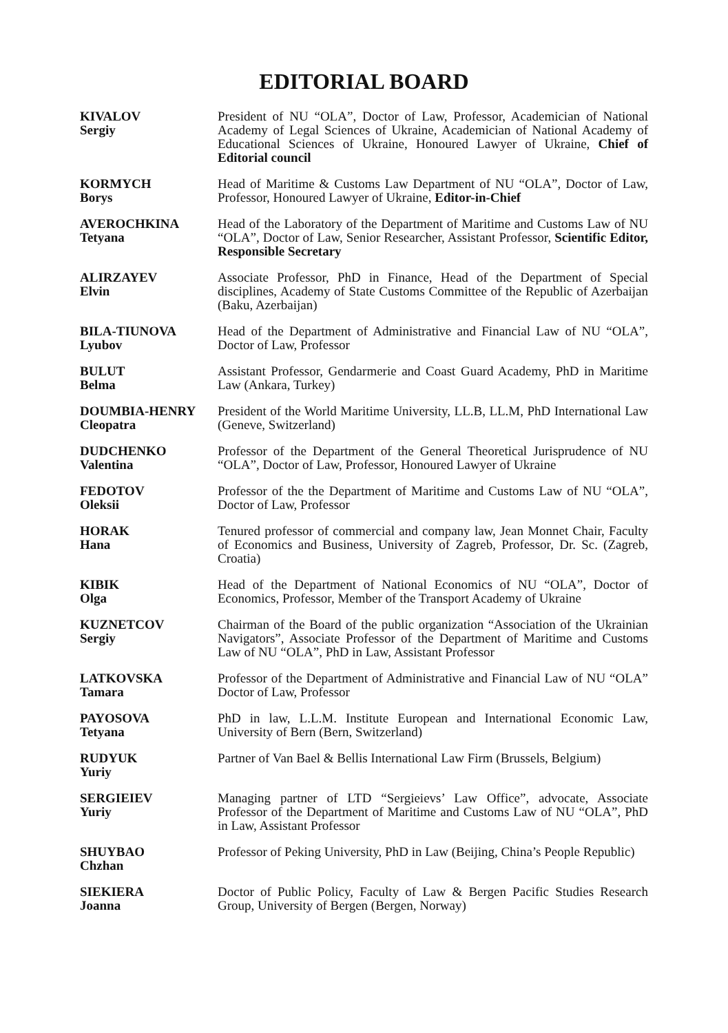EDITORIAL BOARD
KIVALOV
Sergiy
President of NU “OLA”, Doctor of Law, Professor, Academician of National Academy of Legal Sciences of Ukraine, Academician of National Academy of Educational Sciences of Ukraine, Honoured Lawyer of Ukraine, Chief of Editorial council
KORMYCH
Borys
Head of Maritime & Customs Law Department of NU “OLA”, Doctor of Law, Professor, Honoured Lawyer of Ukraine, Editor-in-Chief
AVEROCHKINA
Tetyana
Head of the Laboratory of the Department of Maritime and Customs Law of NU “OLA”, Doctor of Law, Senior Researcher, Assistant Professor, Scientific Editor, Responsible Secretary
ALIRZAYEV
Elvin
Associate Professor, PhD in Finance, Head of the Department of Special disciplines, Academy of State Customs Committee of the Republic of Azerbaijan (Baku, Azerbaijan)
BILA-TIUNOVA
Lyubov
Head of the Department of Administrative and Financial Law of NU “OLA”, Doctor of Law, Professor
BULUT
Belma
Assistant Professor, Gendarmerie and Coast Guard Academy, PhD in Maritime Law (Ankara, Turkey)
DOUMBIA-HENRY
Cleopatra
President of the World Maritime University, LL.B, LL.M, PhD International Law (Geneve, Switzerland)
DUDCHENKO
Valentina
Professor of the Department of the General Theoretical Jurisprudence of NU “OLA”, Doctor of Law, Professor, Honoured Lawyer of Ukraine
FEDOTOV
Oleksii
Professor of the the Department of Maritime and Customs Law of NU “OLA”, Doctor of Law, Professor
HORAK
Hana
Tenured professor of commercial and company law, Jean Monnet Chair, Faculty of Economics and Business, University of Zagreb, Professor, Dr. Sc. (Zagreb, Croatia)
KIBIK
Olga
Head of the Department of National Economics of NU “OLA”, Doctor of Economics, Professor, Member of the Transport Academy of Ukraine
KUZNETCOV
Sergiy
Chairman of the Board of the public organization “Association of the Ukrainian Navigators”, Associate Professor of the Department of Maritime and Customs Law of NU “OLA”, PhD in Law, Assistant Professor
LATKOVSKA
Tamara
Professor of the Department of Administrative and Financial Law of NU “OLA” Doctor of Law, Professor
PAYOSOVA
Tetyana
PhD in law, L.L.M. Institute European and International Economic Law, University of Bern (Bern, Switzerland)
RUDYUK
Yuriy
Partner of Van Bael & Bellis International Law Firm (Brussels, Belgium)
SERGIEIEV
Yuriy
Managing partner of LTD “Sergieievs’ Law Office”, advocate, Associate Professor of the Department of Maritime and Customs Law of NU “OLA”, PhD in Law, Assistant Professor
SHUYBAO
Chzhan
Professor of Peking University, PhD in Law (Beijing, China’s People Republic)
SIEKIERA
Joanna
Doctor of Public Policy, Faculty of Law & Bergen Pacific Studies Research Group, University of Bergen (Bergen, Norway)